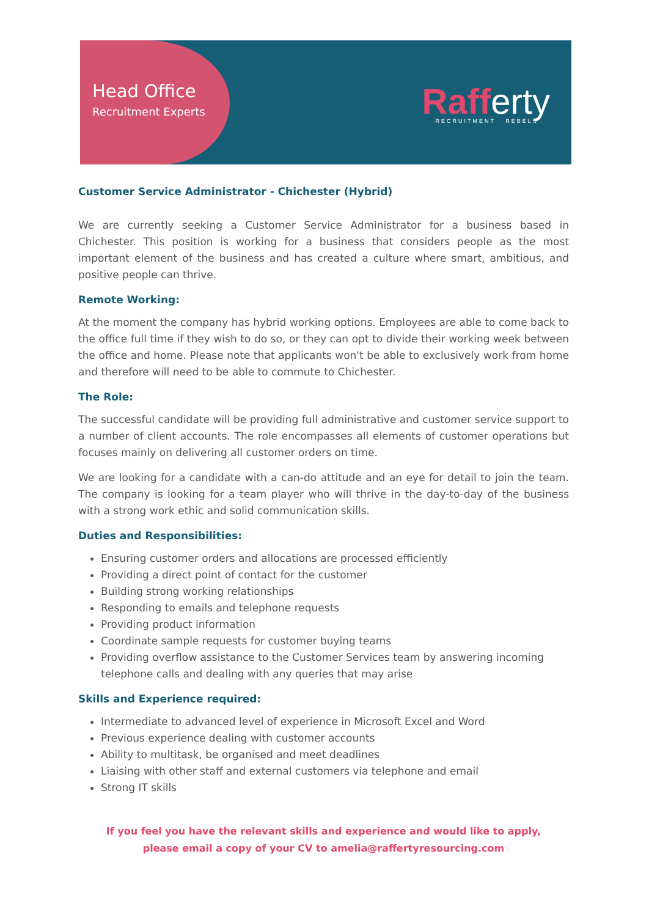Head Office
Recruitment Experts
Rafferty
RECRUITMENT REBELS
Customer Service Administrator - Chichester (Hybrid)
We are currently seeking a Customer Service Administrator for a business based in Chichester. This position is working for a business that considers people as the most important element of the business and has created a culture where smart, ambitious, and positive people can thrive.
Remote Working:
At the moment the company has hybrid working options. Employees are able to come back to the office full time if they wish to do so, or they can opt to divide their working week between the office and home. Please note that applicants won't be able to exclusively work from home and therefore will need to be able to commute to Chichester.
The Role:
The successful candidate will be providing full administrative and customer service support to a number of client accounts. The role encompasses all elements of customer operations but focuses mainly on delivering all customer orders on time.
We are looking for a candidate with a can-do attitude and an eye for detail to join the team. The company is looking for a team player who will thrive in the day-to-day of the business with a strong work ethic and solid communication skills.
Duties and Responsibilities:
Ensuring customer orders and allocations are processed efficiently
Providing a direct point of contact for the customer
Building strong working relationships
Responding to emails and telephone requests
Providing product information
Coordinate sample requests for customer buying teams
Providing overflow assistance to the Customer Services team by answering incoming telephone calls and dealing with any queries that may arise
Skills and Experience required:
Intermediate to advanced level of experience in Microsoft Excel and Word
Previous experience dealing with customer accounts
Ability to multitask, be organised and meet deadlines
Liaising with other staff and external customers via telephone and email
Strong IT skills
If you feel you have the relevant skills and experience and would like to apply,
please email a copy of your CV to amelia@raffertyresourcing.com